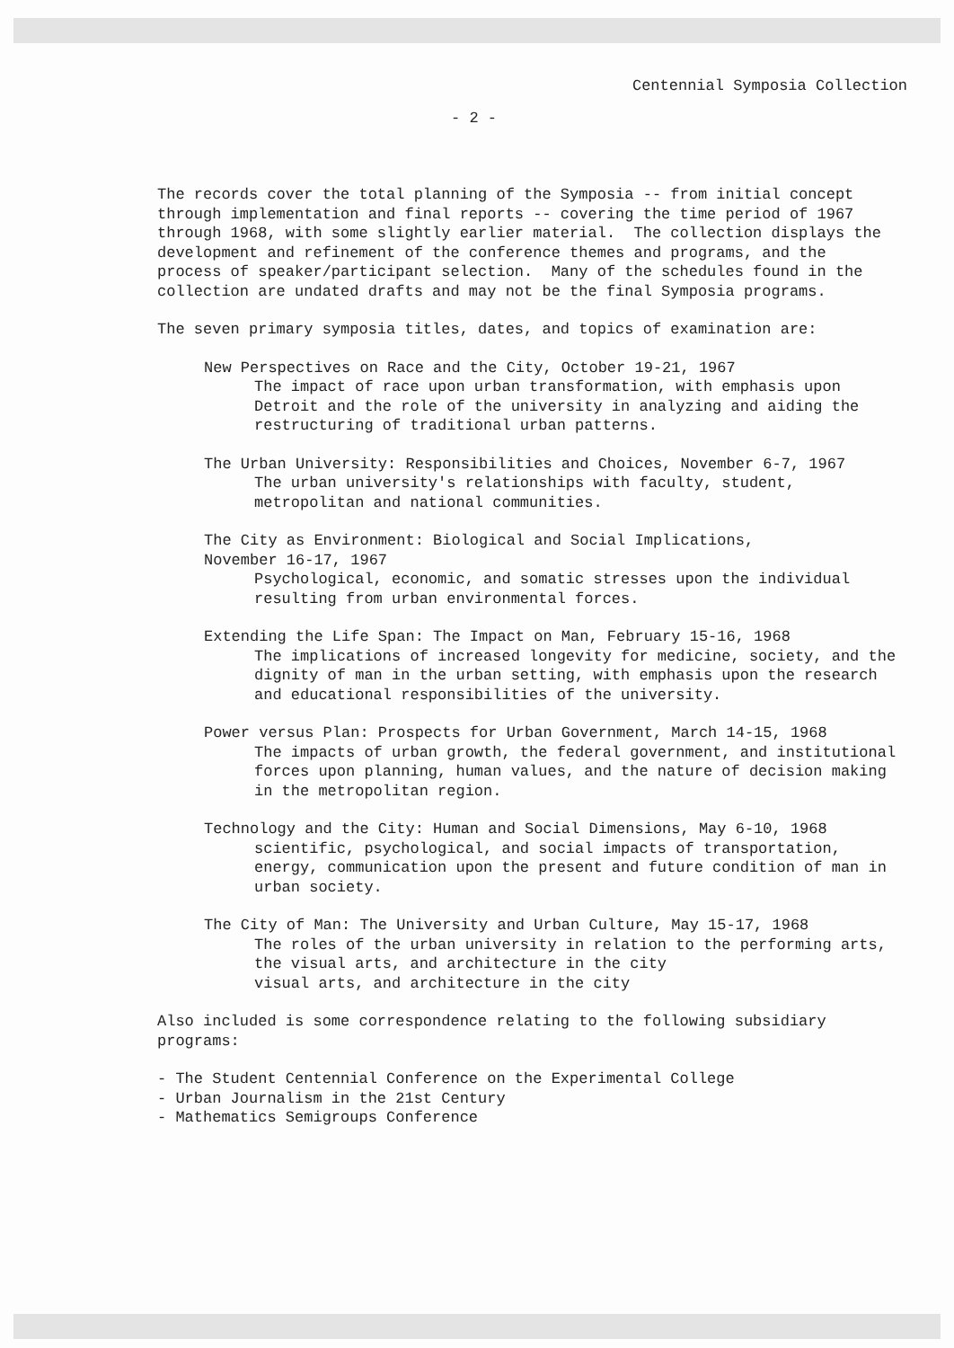Centennial Symposia Collection
- 2 -
The records cover the total planning of the Symposia -- from initial concept through implementation and final reports -- covering the time period of 1967 through 1968, with some slightly earlier material. The collection displays the development and refinement of the conference themes and programs, and the process of speaker/participant selection. Many of the schedules found in the collection are undated drafts and may not be the final Symposia programs.
The seven primary symposia titles, dates, and topics of examination are:
New Perspectives on Race and the City, October 19-21, 1967
The impact of race upon urban transformation, with emphasis upon
Detroit and the role of the university in analyzing and aiding the
restructuring of traditional urban patterns.
The Urban University: Responsibilities and Choices, November 6-7, 1967
The urban university's relationships with faculty, student,
metropolitan and national communities.
The City as Environment: Biological and Social Implications,
November 16-17, 1967
Psychological, economic, and somatic stresses upon the individual
resulting from urban environmental forces.
Extending the Life Span: The Impact on Man, February 15-16, 1968
The implications of increased longevity for medicine, society, and the
dignity of man in the urban setting, with emphasis upon the research
and educational responsibilities of the university.
Power versus Plan: Prospects for Urban Government, March 14-15, 1968
The impacts of urban growth, the federal government, and institutional
forces upon planning, human values, and the nature of decision making
in the metropolitan region.
Technology and the City: Human and Social Dimensions, May 6-10, 1968
scientific, psychological, and social impacts of transportation,
energy, communication upon the present and future condition of man in
urban society.
The City of Man: The University and Urban Culture, May 15-17, 1968
The roles of the urban university in relation to the performing arts,
the visual arts, and architecture in the city
visual arts, and architecture in the city
Also included is some correspondence relating to the following subsidiary programs:
- The Student Centennial Conference on the Experimental College
- Urban Journalism in the 21st Century
- Mathematics Semigroups Conference